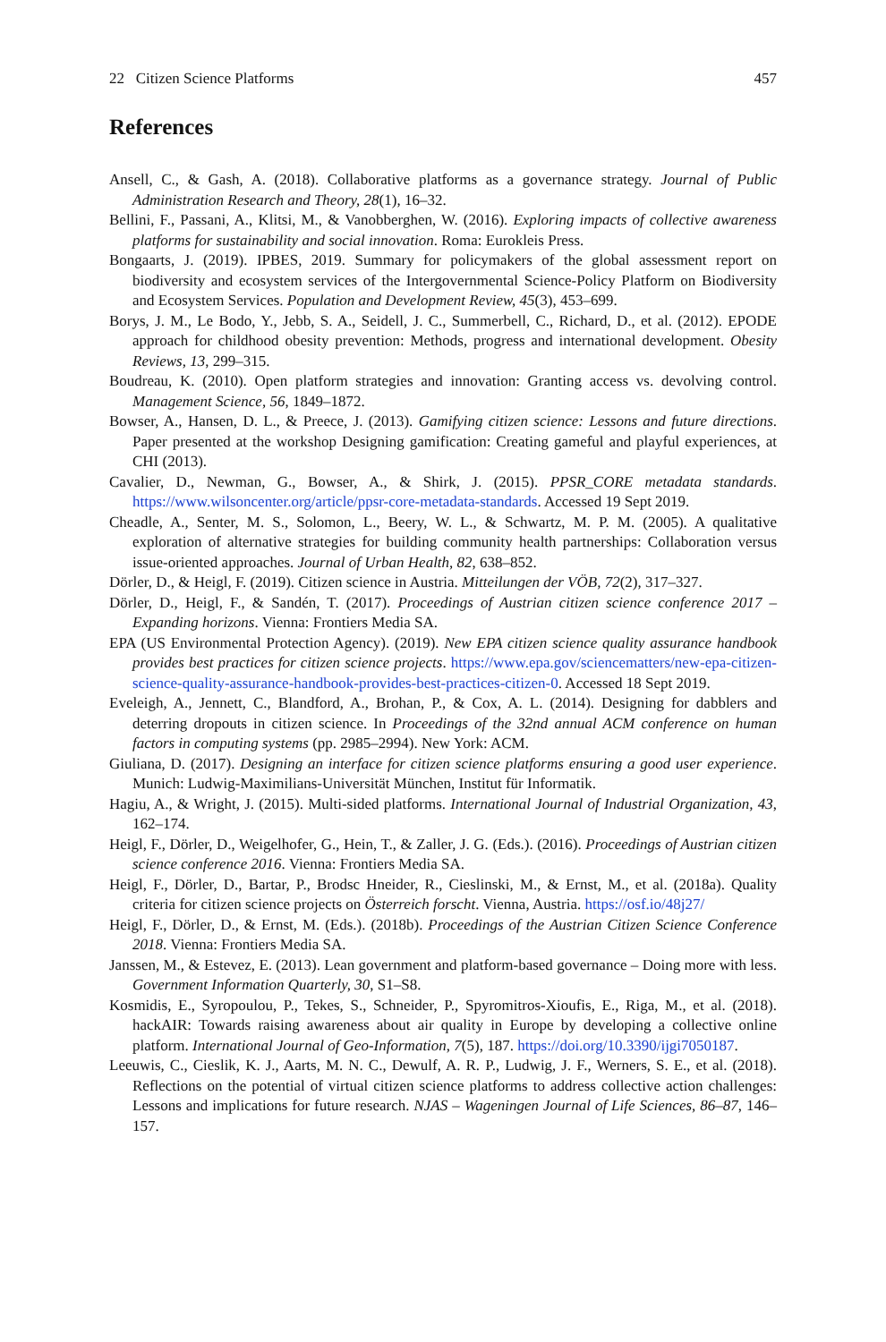22 Citizen Science Platforms 457
References
Ansell, C., & Gash, A. (2018). Collaborative platforms as a governance strategy. Journal of Public Administration Research and Theory, 28(1), 16–32.
Bellini, F., Passani, A., Klitsi, M., & Vanobberghen, W. (2016). Exploring impacts of collective awareness platforms for sustainability and social innovation. Roma: Eurokleis Press.
Bongaarts, J. (2019). IPBES, 2019. Summary for policymakers of the global assessment report on biodiversity and ecosystem services of the Intergovernmental Science-Policy Platform on Biodiversity and Ecosystem Services. Population and Development Review, 45(3), 453–699.
Borys, J. M., Le Bodo, Y., Jebb, S. A., Seidell, J. C., Summerbell, C., Richard, D., et al. (2012). EPODE approach for childhood obesity prevention: Methods, progress and international development. Obesity Reviews, 13, 299–315.
Boudreau, K. (2010). Open platform strategies and innovation: Granting access vs. devolving control. Management Science, 56, 1849–1872.
Bowser, A., Hansen, D. L., & Preece, J. (2013). Gamifying citizen science: Lessons and future directions. Paper presented at the workshop Designing gamification: Creating gameful and playful experiences, at CHI (2013).
Cavalier, D., Newman, G., Bowser, A., & Shirk, J. (2015). PPSR_CORE metadata standards. https://www.wilsoncenter.org/article/ppsr-core-metadata-standards. Accessed 19 Sept 2019.
Cheadle, A., Senter, M. S., Solomon, L., Beery, W. L., & Schwartz, M. P. M. (2005). A qualitative exploration of alternative strategies for building community health partnerships: Collaboration versus issue-oriented approaches. Journal of Urban Health, 82, 638–852.
Dörler, D., & Heigl, F. (2019). Citizen science in Austria. Mitteilungen der VÖB, 72(2), 317–327.
Dörler, D., Heigl, F., & Sandén, T. (2017). Proceedings of Austrian citizen science conference 2017 – Expanding horizons. Vienna: Frontiers Media SA.
EPA (US Environmental Protection Agency). (2019). New EPA citizen science quality assurance handbook provides best practices for citizen science projects. https://www.epa.gov/sciencematters/new-epa-citizen-science-quality-assurance-handbook-provides-best-practices-citizen-0. Accessed 18 Sept 2019.
Eveleigh, A., Jennett, C., Blandford, A., Brohan, P., & Cox, A. L. (2014). Designing for dabblers and deterring dropouts in citizen science. In Proceedings of the 32nd annual ACM conference on human factors in computing systems (pp. 2985–2994). New York: ACM.
Giuliana, D. (2017). Designing an interface for citizen science platforms ensuring a good user experience. Munich: Ludwig-Maximilians-Universität München, Institut für Informatik.
Hagiu, A., & Wright, J. (2015). Multi-sided platforms. International Journal of Industrial Organization, 43, 162–174.
Heigl, F., Dörler, D., Weigelhofer, G., Hein, T., & Zaller, J. G. (Eds.). (2016). Proceedings of Austrian citizen science conference 2016. Vienna: Frontiers Media SA.
Heigl, F., Dörler, D., Bartar, P., Brodsc Hneider, R., Cieslinski, M., & Ernst, M., et al. (2018a). Quality criteria for citizen science projects on Österreich forscht. Vienna, Austria. https://osf.io/48j27/
Heigl, F., Dörler, D., & Ernst, M. (Eds.). (2018b). Proceedings of the Austrian Citizen Science Conference 2018. Vienna: Frontiers Media SA.
Janssen, M., & Estevez, E. (2013). Lean government and platform-based governance – Doing more with less. Government Information Quarterly, 30, S1–S8.
Kosmidis, E., Syropoulou, P., Tekes, S., Schneider, P., Spyromitros-Xioufis, E., Riga, M., et al. (2018). hackAIR: Towards raising awareness about air quality in Europe by developing a collective online platform. International Journal of Geo-Information, 7(5), 187. https://doi.org/10.3390/ijgi7050187.
Leeuwis, C., Cieslik, K. J., Aarts, M. N. C., Dewulf, A. R. P., Ludwig, J. F., Werners, S. E., et al. (2018). Reflections on the potential of virtual citizen science platforms to address collective action challenges: Lessons and implications for future research. NJAS – Wageningen Journal of Life Sciences, 86–87, 146–157.